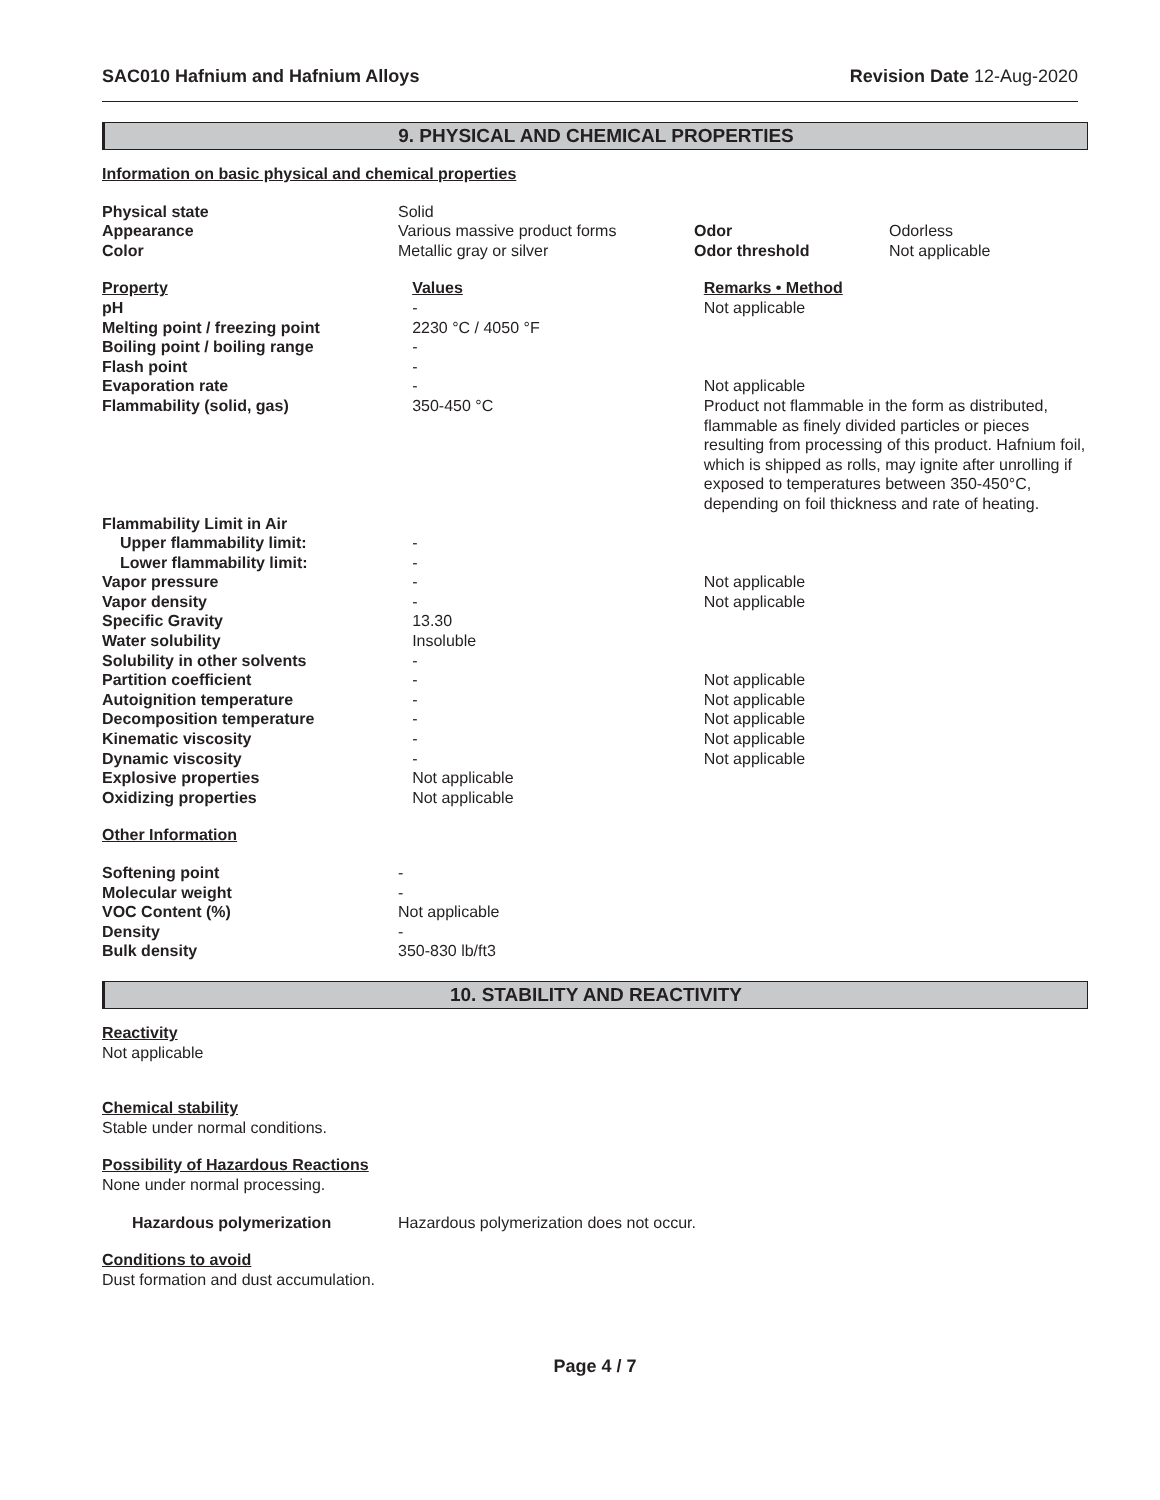SAC010 Hafnium and Hafnium Alloys Revision Date 12-Aug-2020
9. PHYSICAL AND CHEMICAL PROPERTIES
Information on basic physical and chemical properties
| Physical state | Solid | | |
| Appearance | Various massive product forms | Odor | Odorless |
| Color | Metallic gray or silver | Odor threshold | Not applicable |
| Property | Values | Remarks • Method |
| pH | - | Not applicable |
| Melting point / freezing point | 2230 °C / 4050 °F | |
| Boiling point / boiling range | - | |
| Flash point | - | |
| Evaporation rate | - | Not applicable |
| Flammability (solid, gas) | 350-450 °C | Product not flammable in the form as distributed, flammable as finely divided particles or pieces resulting from processing of this product. Hafnium foil, which is shipped as rolls, may ignite after unrolling if exposed to temperatures between 350-450°C, depending on foil thickness and rate of heating. |
| Flammability Limit in Air | | |
| Upper flammability limit: | - | |
| Lower flammability limit: | - | |
| Vapor pressure | - | Not applicable |
| Vapor density | - | Not applicable |
| Specific Gravity | 13.30 | |
| Water solubility | Insoluble | |
| Solubility in other solvents | - | |
| Partition coefficient | - | Not applicable |
| Autoignition temperature | - | Not applicable |
| Decomposition temperature | - | Not applicable |
| Kinematic viscosity | - | Not applicable |
| Dynamic viscosity | - | Not applicable |
| Explosive properties | Not applicable | |
| Oxidizing properties | Not applicable | |
Other Information
| Softening point | - |
| Molecular weight | - |
| VOC Content (%) | Not applicable |
| Density | - |
| Bulk density | 350-830 lb/ft3 |
10. STABILITY AND REACTIVITY
Reactivity
Not applicable
Chemical stability
Stable under normal conditions.
Possibility of Hazardous Reactions
None under normal processing.
| Hazardous polymerization | Hazardous polymerization does not occur. |
Conditions to avoid
Dust formation and dust accumulation.
Page 4 / 7